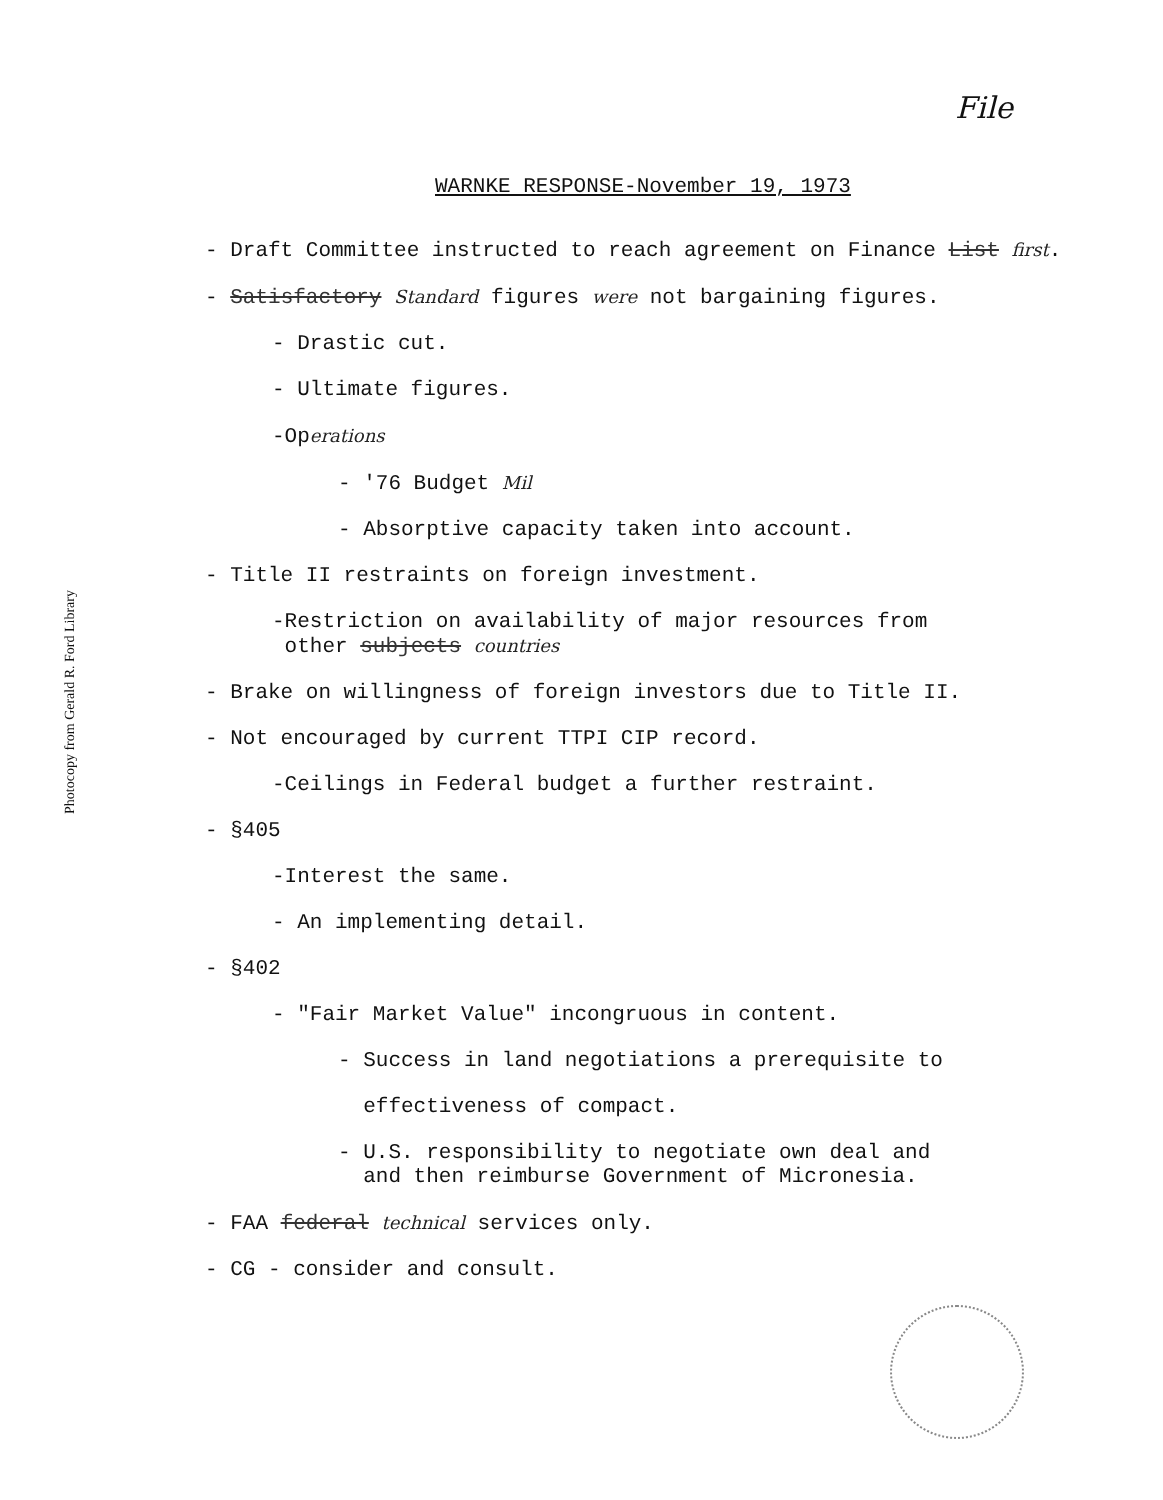Photocopy from Gerald R. Ford Library
File
WARNKE RESPONSE-November 19, 1973
- Draft Committee instructed to reach agreement on Finance List first.
- Satisfactory Standard figures were not bargaining figures.
- Drastic cut.
- Ultimate figures.
-Operations
- '76 Budget Mil
- Absorptive capacity taken into account.
- Title II restraints on foreign investment.
-Restriction on availability of major resources from
other subjects countries
- Brake on willingness of foreign investors due to Title II.
- Not encouraged by current TTPI CIP record.
-Ceilings in Federal budget a further restraint.
- §405
-Interest the same.
- An implementing detail.
- §402
- "Fair Market Value" incongruous in content.
- Success in land negotiations a prerequisite to
effectiveness of compact.
- U.S. responsibility to negotiate own deal and
and then reimburse Government of Micronesia.
- FAA federal technical services only.
- CG - consider and consult.